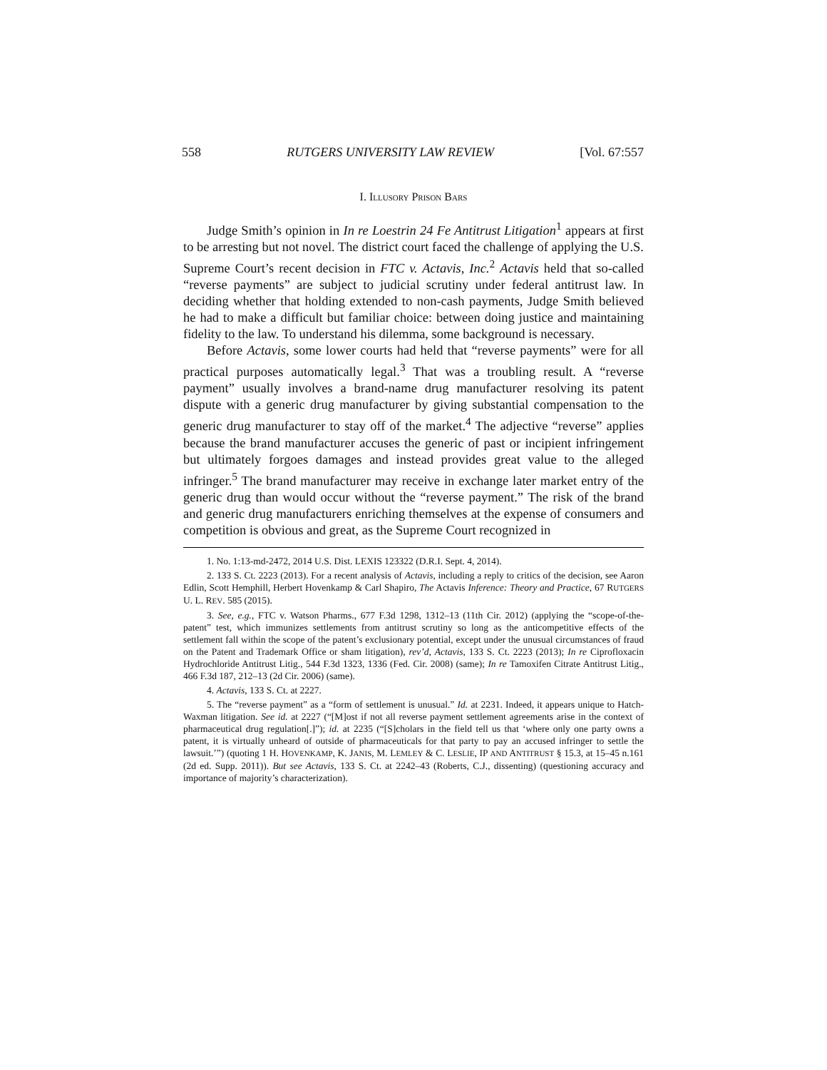558 RUTGERS UNIVERSITY LAW REVIEW [Vol. 67:557
I. ILLUSORY PRISON BARS
Judge Smith’s opinion in In re Loestrin 24 Fe Antitrust Litigation<sup>1</sup> appears at first to be arresting but not novel. The district court faced the challenge of applying the U.S. Supreme Court’s recent decision in FTC v. Actavis, Inc.<sup>2</sup> Actavis held that so-called “reverse payments” are subject to judicial scrutiny under federal antitrust law. In deciding whether that holding extended to non-cash payments, Judge Smith believed he had to make a difficult but familiar choice: between doing justice and maintaining fidelity to the law. To understand his dilemma, some background is necessary.
Before Actavis, some lower courts had held that “reverse payments” were for all practical purposes automatically legal.<sup>3</sup> That was a troubling result. A “reverse payment” usually involves a brand-name drug manufacturer resolving its patent dispute with a generic drug manufacturer by giving substantial compensation to the generic drug manufacturer to stay off of the market.<sup>4</sup> The adjective “reverse” applies because the brand manufacturer accuses the generic of past or incipient infringement but ultimately forgoes damages and instead provides great value to the alleged infringer.<sup>5</sup> The brand manufacturer may receive in exchange later market entry of the generic drug than would occur without the “reverse payment.” The risk of the brand and generic drug manufacturers enriching themselves at the expense of consumers and competition is obvious and great, as the Supreme Court recognized in
1. No. 1:13-md-2472, 2014 U.S. Dist. LEXIS 123322 (D.R.I. Sept. 4, 2014).
2. 133 S. Ct. 2223 (2013). For a recent analysis of Actavis, including a reply to critics of the decision, see Aaron Edlin, Scott Hemphill, Herbert Hovenkamp & Carl Shapiro, The Actavis Inference: Theory and Practice, 67 RUTGERS U. L. REV. 585 (2015).
3. See, e.g., FTC v. Watson Pharms., 677 F.3d 1298, 1312–13 (11th Cir. 2012) (applying the “scope-of-the-patent” test, which immunizes settlements from antitrust scrutiny so long as the anticompetitive effects of the settlement fall within the scope of the patent’s exclusionary potential, except under the unusual circumstances of fraud on the Patent and Trademark Office or sham litigation), rev’d, Actavis, 133 S. Ct. 2223 (2013); In re Ciprofloxacin Hydrochloride Antitrust Litig., 544 F.3d 1323, 1336 (Fed. Cir. 2008) (same); In re Tamoxifen Citrate Antitrust Litig., 466 F.3d 187, 212–13 (2d Cir. 2006) (same).
4. Actavis, 133 S. Ct. at 2227.
5. The “reverse payment” as a “form of settlement is unusual.” Id. at 2231. Indeed, it appears unique to Hatch-Waxman litigation. See id. at 2227 (“[M]ost if not all reverse payment settlement agreements arise in the context of pharmaceutical drug regulation[.]”); id. at 2235 (“[S]cholars in the field tell us that ‘where only one party owns a patent, it is virtually unheard of outside of pharmaceuticals for that party to pay an accused infringer to settle the lawsuit.’”) (quoting 1 H. HOVENKAMP, K. JANIS, M. LEMLEY & C. LESLIE, IP AND ANTITRUST § 15.3, at 15–45 n.161 (2d ed. Supp. 2011)). But see Actavis, 133 S. Ct. at 2242–43 (Roberts, C.J., dissenting) (questioning accuracy and importance of majority’s characterization).